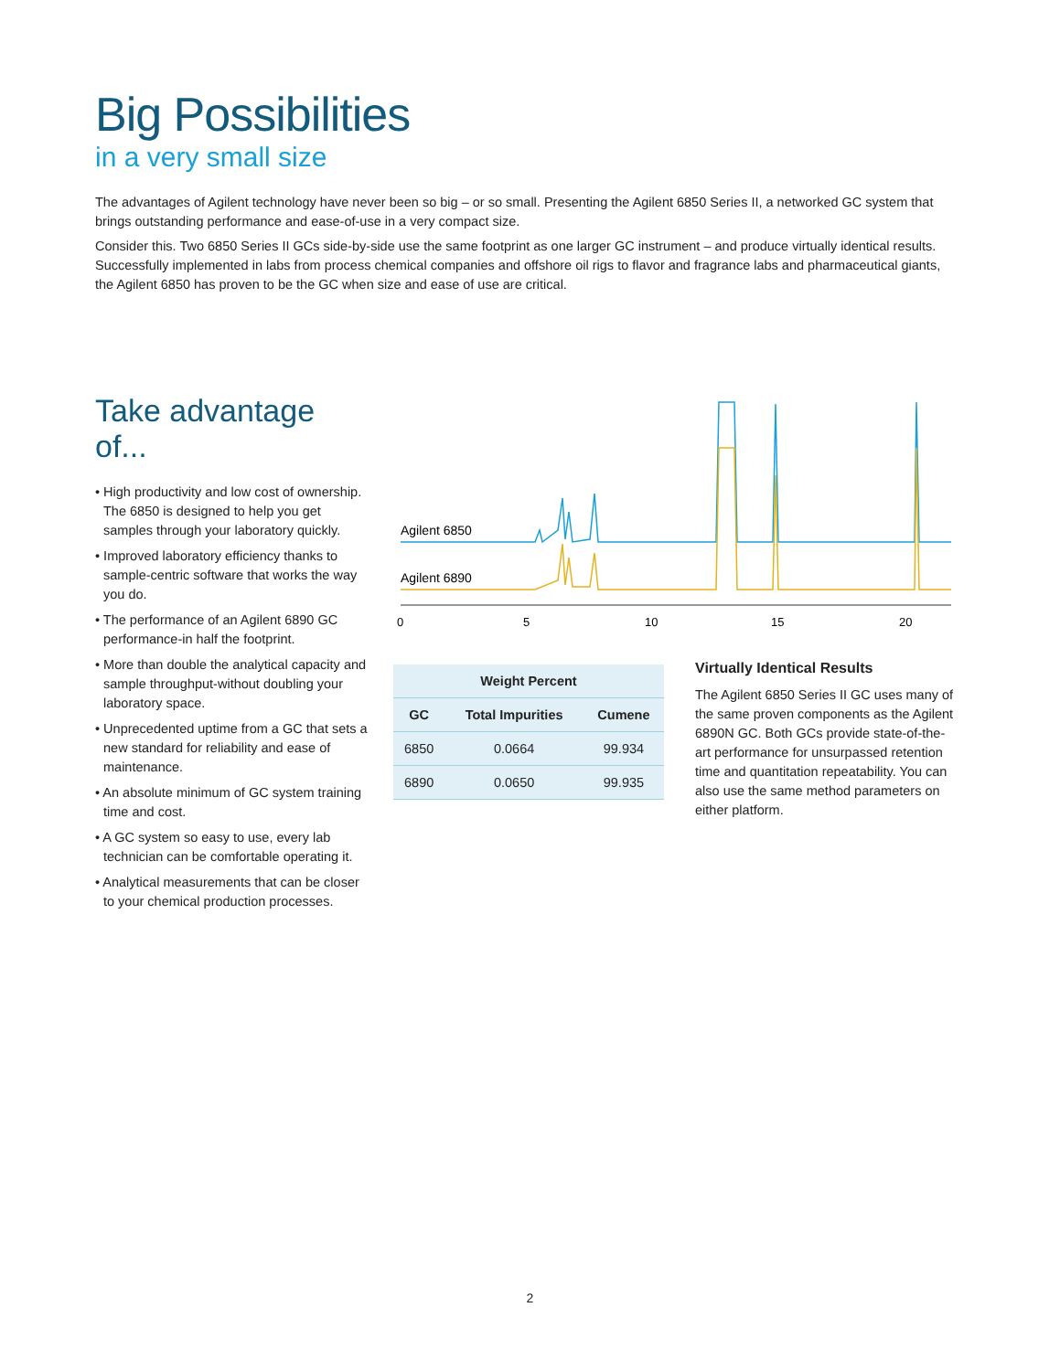Big Possibilities
in a very small size
The advantages of Agilent technology have never been so big – or so small. Presenting the Agilent 6850 Series II, a networked GC system that brings outstanding performance and ease-of-use in a very compact size.
Consider this. Two 6850 Series II GCs side-by-side use the same footprint as one larger GC instrument – and produce virtually identical results. Successfully implemented in labs from process chemical companies and offshore oil rigs to flavor and fragrance labs and pharmaceutical giants, the Agilent 6850 has proven to be the GC when size and ease of use are critical.
Take advantage of...
• High productivity and low cost of ownership. The 6850 is designed to help you get samples through your laboratory quickly.
• Improved laboratory efficiency thanks to sample-centric software that works the way you do.
• The performance of an Agilent 6890 GC performance-in half the footprint.
• More than double the analytical capacity and sample throughput-without doubling your laboratory space.
• Unprecedented uptime from a GC that sets a new standard for reliability and ease of maintenance.
• An absolute minimum of GC system training time and cost.
• A GC system so easy to use, every lab technician can be comfortable operating it.
• Analytical measurements that can be closer to your chemical production processes.
Agilent 6850
Agilent 6890
0
5
10
15
20
| Weight Percent | | |
| --- | --- | --- |
| GC | Total Impurities | Cumene |
| 6850 | 0.0664 | 99.934 |
| 6890 | 0.0650 | 99.935 |
Virtually Identical Results
The Agilent 6850 Series II GC uses many of the same proven components as the Agilent 6890N GC. Both GCs provide state-of-the-art performance for unsurpassed retention time and quantitation repeatability. You can also use the same method parameters on either platform.
2